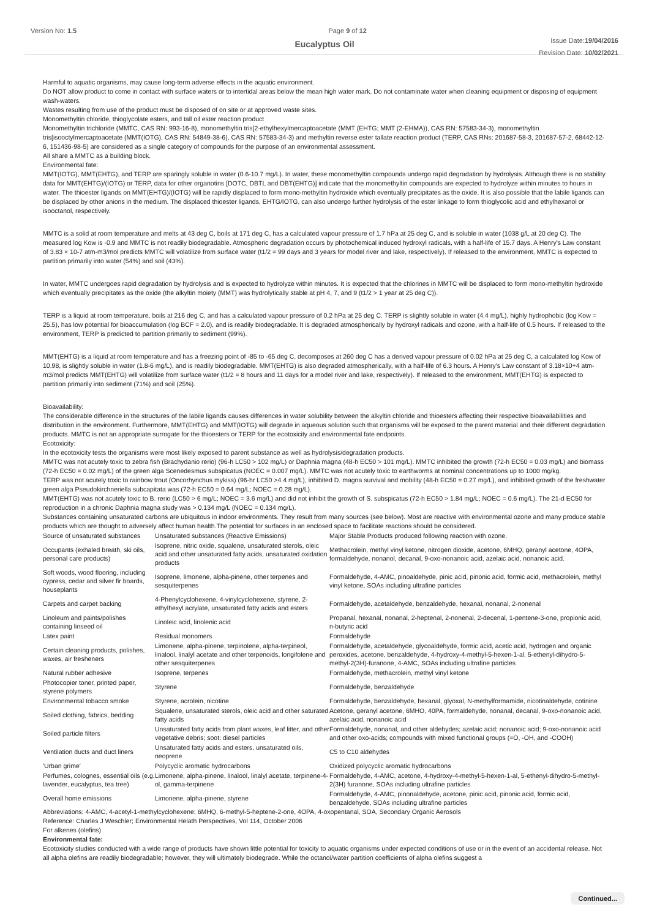Version No: 1.5 Page 9 of 12
Issue Date:19/04/2016
Revision Date: 10/02/2021
Eucalyptus Oil
Harmful to aquatic organisms, may cause long-term adverse effects in the aquatic environment.
Do NOT allow product to come in contact with surface waters or to intertidal areas below the mean high water mark. Do not contaminate water when cleaning equipment or disposing of equipment wash-waters.
Wastes resulting from use of the product must be disposed of on site or at approved waste sites.
Monomethyltin chloride, thioglycolate esters, and tall oil ester reaction product
Monomethyltin trichloride (MMTC, CAS RN: 993-16-8), monomethyltin tris[2-ethylhexylmercaptoacetate (MMT (EHTG; MMT (2-EHMA)), CAS RN: 57583-34-3), monomethyltin tris[isooctylmercaptoacetate (MMT(IOTG), CAS RN: 54849-38-6), CAS RN: 57583-34-3) and methyltin reverse ester tallate reaction product (TERP, CAS RNs: 201687-58-3, 201687-57-2, 68442-12-6, 151436-98-5) are considered as a single category of compounds for the purpose of an environmental assessment.
All share a MMTC as a building block.
Environmental fate:
MMT(IOTG), MMT(EHTG), and TERP are sparingly soluble in water (0.6-10.7 mg/L). In water, these monomethyltin compounds undergo rapid degradation by hydrolysis. Although there is no stability data for MMT(EHTG)/(IOTG) or TERP, data for other organotins [DOTC, DBTL and DBT(EHTG)] indicate that the monomethyltin compounds are expected to hydrolyze within minutes to hours in water. The thioester ligands on MMT(EHTG)/(IOTG) will be rapidly displaced to form mono-methyltin hydroxide which eventually precipitates as the oxide. It is also possible that the labile ligands can be displaced by other anions in the medium. The displaced thioester ligands, EHTG/IOTG, can also undergo further hydrolysis of the ester linkage to form thioglycolic acid and ethylhexanol or isooctanol, respectively.
MMTC is a solid at room temperature and melts at 43 deg C, boils at 171 deg C, has a calculated vapour pressure of 1.7 hPa at 25 deg C, and is soluble in water (1038 g/L at 20 deg C). The measured log Kow is -0.9 and MMTC is not readily biodegradable. Atmospheric degradation occurs by photochemical induced hydroxyl radicals, with a half-life of 15.7 days. A Henry's Law constant of 3.83 × 10-7 atm-m3/mol predicts MMTC will volatilize from surface water (t1/2 = 99 days and 3 years for model river and lake, respectively). If released to the environment, MMTC is expected to partition primarily into water (54%) and soil (43%).
In water, MMTC undergoes rapid degradation by hydrolysis and is expected to hydrolyze within minutes. It is expected that the chlorines in MMTC will be displaced to form mono-methyltin hydroxide which eventually precipitates as the oxide (the alkyltin moiety (MMT) was hydrolytically stable at pH 4, 7, and 9 (t1/2 > 1 year at 25 deg C)).
TERP is a liquid at room temperature, boils at 216 deg C, and has a calculated vapour pressure of 0.2 hPa at 25 deg C. TERP is slightly soluble in water (4.4 mg/L), highly hydrophobic (log Kow = 25.5), has low potential for bioaccumulation (log BCF = 2.0), and is readily biodegradable. It is degraded atmospherically by hydroxyl radicals and ozone, with a half-life of 0.5 hours. If released to the environment, TERP is predicted to partition primarily to sediment (99%).
MMT(EHTG) is a liquid at room temperature and has a freezing point of -85 to -65 deg C, decomposes at 260 deg C has a derived vapour pressure of 0.02 hPa at 25 deg C, a calculated log Kow of 10.98, is slightly soluble in water (1.8-6 mg/L), and is readily biodegradable. MMT(EHTG) is also degraded atmospherically, with a half-life of 6.3 hours. A Henry's Law constant of 3.18×10+4 atm-m3/mol predicts MMT(EHTG) will volatilize from surface water (t1/2 = 8 hours and 11 days for a model river and lake, respectively). If released to the environment, MMT(EHTG) is expected to partition primarily into sediment (71%) and soil (25%).
Bioavailability:
The considerable difference in the structures of the labile ligands causes differences in water solubility between the alkyltin chloride and thioesters affecting their respective bioavailabilities and distribution in the environment. Furthermore, MMT(EHTG) and MMT(IOTG) will degrade in aqueous solution such that organisms will be exposed to the parent material and their different degradation products. MMTC is not an appropriate surrogate for the thioesters or TERP for the ecotoxicity and environmental fate endpoints.
Ecotoxicity:
In the ecotoxicity tests the organisms were most likely exposed to parent substance as well as hydrolysis/degradation products.
MMTC was not acutely toxic to zebra fish (Brachydanio rerio) (96-h LC50 > 102 mg/L) or Daphnia magna (48-h EC50 > 101 mg/L). MMTC inhibited the growth (72-h EC50 = 0.03 mg/L) and biomass (72-h EC50 = 0.02 mg/L) of the green alga Scenedesmus subspicatus (NOEC = 0.007 mg/L). MMTC was not acutely toxic to earthworms at nominal concentrations up to 1000 mg/kg.
TERP was not acutely toxic to rainbow trout (Oncorhynchus mykiss) (96-hr LC50 >4.4 mg/L), inhibited D. magna survival and mobility (48-h EC50 = 0.27 mg/L), and inhibited growth of the freshwater green alga Pseudokirchneriella subcapitata was (72-h EC50 = 0.64 mg/L; NOEC = 0.28 mg/L).
MMT(EHTG) was not acutely toxic to B. rerio (LC50 > 6 mg/L; NOEC = 3.6 mg/L) and did not inhibit the growth of S. subspicatus (72-h EC50 > 1.84 mg/L; NOEC = 0.6 mg/L). The 21-d EC50 for reproduction in a chronic Daphnia magna study was > 0.134 mg/L (NOEC = 0.134 mg/L).
Substances containing unsaturated carbons are ubiquitous in indoor environments. They result from many sources (see below). Most are reactive with environmental ozone and many produce stable products which are thought to adversely affect human health.The potential for surfaces in an enclosed space to facilitate reactions should be considered.
| Source of unsaturated substances | Unsaturated substances (Reactive Emissions) | Major Stable Products produced following reaction with ozone. |
| Occupants (exhaled breath, ski oils, personal care products) | Isoprene, nitric oxide, squalene, unsaturated sterols, oleic acid and other unsaturated fatty acids, unsaturated oxidation products | Methacrolein, methyl vinyl ketone, nitrogen dioxide, acetone, 6MHQ, geranyl acetone, 4OPA, formaldehyde, nonanol, decanal, 9-oxo-nonanoic acid, azelaic acid, nonanoic acid. |
| Soft woods, wood flooring, including cypress, cedar and silver fir boards, houseplants | Isoprene, limonene, alpha-pinene, other terpenes and sesquiterpenes | Formaldehyde, 4-AMC, pinoaldehyde, pinic acid, pinonic acid, formic acid, methacrolein, methyl vinyl ketone, SOAs including ultrafine particles |
| Carpets and carpet backing | 4-Phenylcyclohexene, 4-vinylcyclohexene, styrene, 2-ethylhexyl acrylate, unsaturated fatty acids and esters | Formaldehyde, acetaldehyde, benzaldehyde, hexanal, nonanal, 2-nonenal |
| Linoleum and paints/polishes containing linseed oil | Linoleic acid, linolenic acid | Propanal, hexanal, nonanal, 2-heptenal, 2-nonenal, 2-decenal, 1-pentene-3-one, propionic acid, n-butyric acid |
| Latex paint | Residual monomers | Formaldehyde |
| Certain cleaning products, polishes, waxes, air fresheners | Limonene, alpha-pinene, terpinolene, alpha-terpineol, linalool, linalyl acetate and other terpenoids, longifolene and other sesquiterpenes | Formaldehyde, acetaldehyde, glycoaldehyde, formic acid, acetic acid, hydrogen and organic peroxides, acetone, benzaldehyde, 4-hydroxy-4-methyl-5-hexen-1-al, 5-ethenyl-dihydro-5-methyl-2(3H)-furanone, 4-AMC, SOAs including ultrafine particles |
| Natural rubber adhesive | Isoprene, terpenes | Formaldehyde, methacrolein, methyl vinyl ketone |
| Photocopier toner, printed paper, styrene polymers | Styrene | Formaldehyde, benzaldehyde |
| Environmental tobacco smoke | Styrene, acrolein, nicotine | Formaldehyde, benzaldehyde, hexanal, glyoxal, N-methylformamide, nicotinaldehyde, cotinine |
| Soiled clothing, fabrics, bedding | Squalene, unsaturated sterols, oleic acid and other saturated fatty acids | Acetone, geranyl acetone, 6MHO, 40PA, formaldehyde, nonanal, decanal, 9-oxo-nonanoic acid, azelaic acid, nonanoic acid |
| Soiled particle filters | Unsaturated fatty acids from plant waxes, leaf litter, and other vegetative debris; soot; diesel particles | Formaldehyde, nonanal, and other aldehydes; azelaic acid; nonanoic acid; 9-oxo-nonanoic acid and other oxo-acids; compounds with mixed functional groups (=O, -OH, and -COOH) |
| Ventilation ducts and duct liners | Unsaturated fatty acids and esters, unsaturated oils, neoprene | C5 to C10 aldehydes |
| 'Urban grime' | Polycyclic aromatic hydrocarbons | Oxidized polycyclic aromatic hydrocarbons |
| Perfumes, colognes, essential oils (e.g. lavender, eucalyptus, tea tree) | Limonene, alpha-pinene, linalool, linalyl acetate, terpinene-4-ol, gamma-terpinene | Formaldehyde, 4-AMC, acetone, 4-hydroxy-4-methyl-5-hexen-1-al, 5-ethenyl-dihydro-5-methyl-2(3H) furanone, SOAs including ultrafine particles |
| Overall home emissions | Limonene, alpha-pinene, styrene | Formaldehyde, 4-AMC, pinonaldehyde, acetone, pinic acid, pinonic acid, formic acid, benzaldehyde, SOAs including ultrafine particles |
Abbreviations: 4-AMC, 4-acetyl-1-methylcyclohexene; 6MHQ, 6-methyl-5-heptene-2-one, 4OPA, 4-oxopentanal, SOA, Secondary Organic Aerosols
Reference: Charles J Weschler; Environmental Helath Perspectives, Vol 114, October 2006
For alkenes (olefins)
Environmental fate:
Ecotoxicity studies conducted with a wide range of products have shown little potential for toxicity to aquatic organisms under expected conditions of use or in the event of an accidental release. Not all alpha olefins are readily biodegradable; however, they will ultimately biodegrade. While the octanol/water partition coefficients of alpha olefins suggest a
Continued...